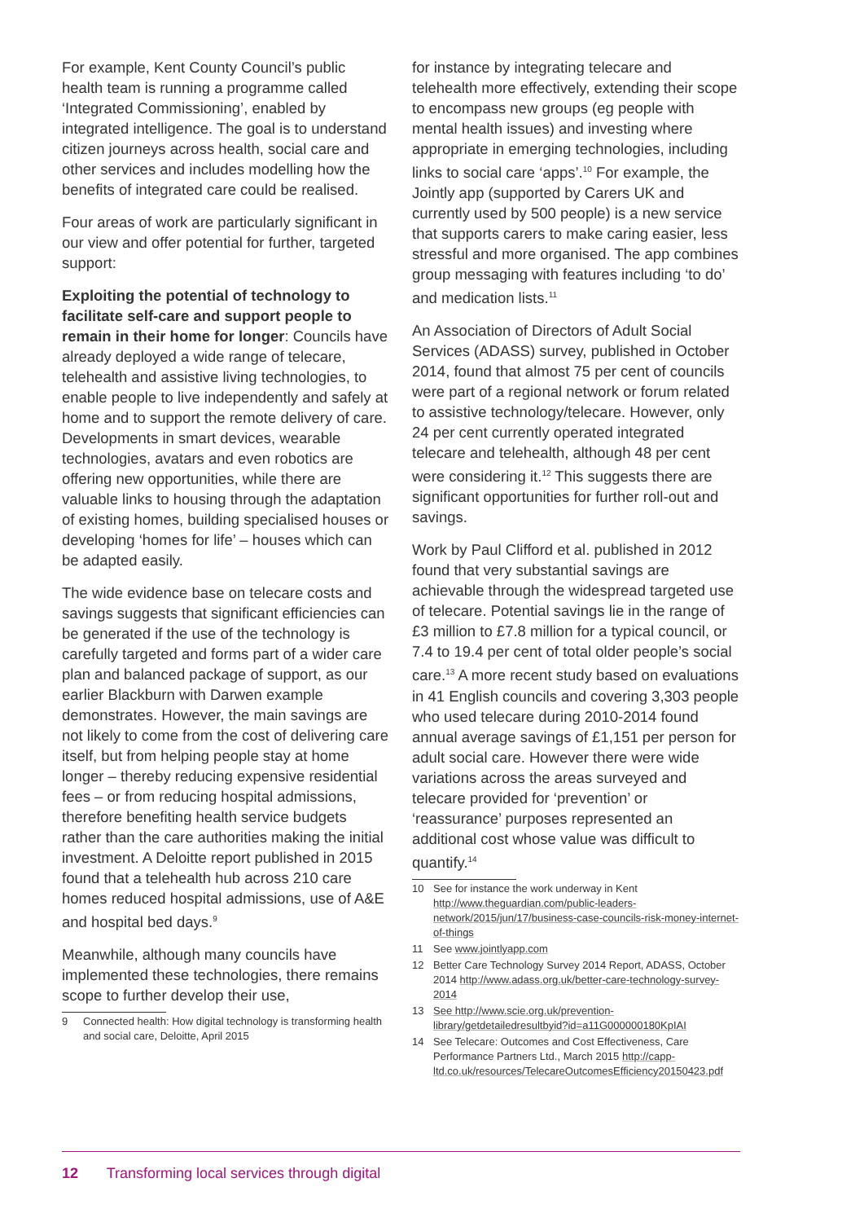For example, Kent County Council’s public health team is running a programme called ‘Integrated Commissioning’, enabled by integrated intelligence. The goal is to understand citizen journeys across health, social care and other services and includes modelling how the benefits of integrated care could be realised.
Four areas of work are particularly significant in our view and offer potential for further, targeted support:
Exploiting the potential of technology to facilitate self-care and support people to remain in their home for longer: Councils have already deployed a wide range of telecare, telehealth and assistive living technologies, to enable people to live independently and safely at home and to support the remote delivery of care. Developments in smart devices, wearable technologies, avatars and even robotics are offering new opportunities, while there are valuable links to housing through the adaptation of existing homes, building specialised houses or developing ‘homes for life’ – houses which can be adapted easily.
The wide evidence base on telecare costs and savings suggests that significant efficiencies can be generated if the use of the technology is carefully targeted and forms part of a wider care plan and balanced package of support, as our earlier Blackburn with Darwen example demonstrates. However, the main savings are not likely to come from the cost of delivering care itself, but from helping people stay at home longer – thereby reducing expensive residential fees – or from reducing hospital admissions, therefore benefiting health service budgets rather than the care authorities making the initial investment. A Deloitte report published in 2015 found that a telehealth hub across 210 care homes reduced hospital admissions, use of A&E and hospital bed days.<sup>9</sup>
Meanwhile, although many councils have implemented these technologies, there remains scope to further develop their use,
9 Connected health: How digital technology is transforming health and social care, Deloitte, April 2015
for instance by integrating telecare and telehealth more effectively, extending their scope to encompass new groups (eg people with mental health issues) and investing where appropriate in emerging technologies, including links to social care ‘apps’.<sup>10</sup> For example, the Jointly app (supported by Carers UK and currently used by 500 people) is a new service that supports carers to make caring easier, less stressful and more organised. The app combines group messaging with features including ‘to do’ and medication lists.<sup>11</sup>
An Association of Directors of Adult Social Services (ADASS) survey, published in October 2014, found that almost 75 per cent of councils were part of a regional network or forum related to assistive technology/telecare. However, only 24 per cent currently operated integrated telecare and telehealth, although 48 per cent were considering it.<sup>12</sup> This suggests there are significant opportunities for further roll-out and savings.
Work by Paul Clifford et al. published in 2012 found that very substantial savings are achievable through the widespread targeted use of telecare. Potential savings lie in the range of £3 million to £7.8 million for a typical council, or 7.4 to 19.4 per cent of total older people’s social care.<sup>13</sup> A more recent study based on evaluations in 41 English councils and covering 3,303 people who used telecare during 2010-2014 found annual average savings of £1,151 per person for adult social care. However there were wide variations across the areas surveyed and telecare provided for ‘prevention’ or ‘reassurance’ purposes represented an additional cost whose value was difficult to quantify.<sup>14</sup>
10 See for instance the work underway in Kent http://www.theguardian.com/public-leaders-network/2015/jun/17/business-case-councils-risk-money-internet-of-things
11 See www.jointlyapp.com
12 Better Care Technology Survey 2014 Report, ADASS, October 2014 http://www.adass.org.uk/better-care-technology-survey-2014
13 See http://www.scie.org.uk/prevention-library/getdetailedresultbyid?id=a11G000000180KpIAI
14 See Telecare: Outcomes and Cost Effectiveness, Care Performance Partners Ltd., March 2015 http://capp-ltd.co.uk/resources/TelecareOutcomesEfficiency20150423.pdf
12 Transforming local services through digital